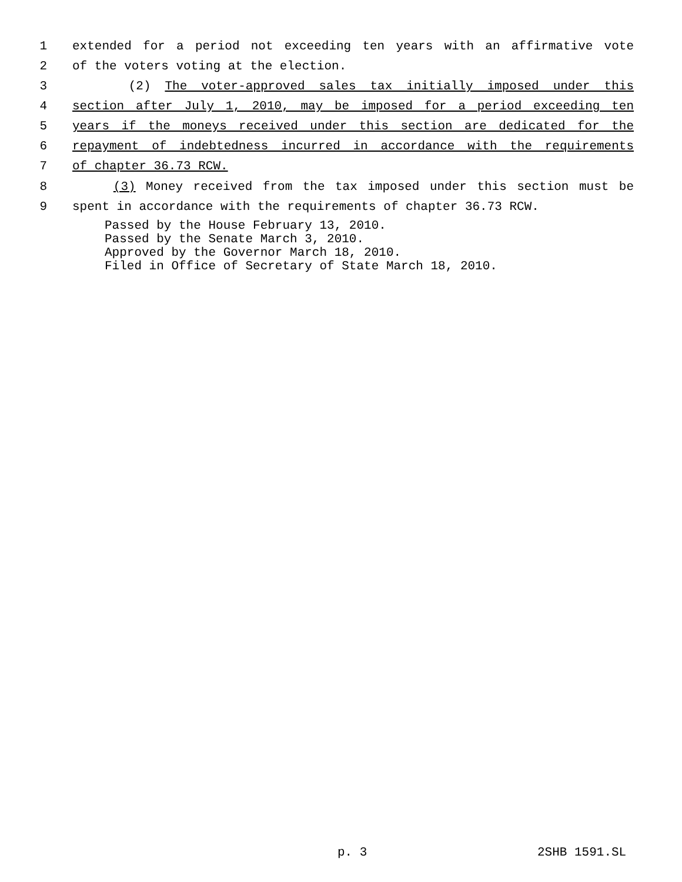1 extended for a period not exceeding ten years with an affirmative vote
2 of the voters voting at the election.
3 (2) The voter-approved sales tax initially imposed under this
4 section after July 1, 2010, may be imposed for a period exceeding ten
5 years if the moneys received under this section are dedicated for the
6 repayment of indebtedness incurred in accordance with the requirements
7 of chapter 36.73 RCW.
8 (3) Money received from the tax imposed under this section must be
9 spent in accordance with the requirements of chapter 36.73 RCW.
Passed by the House February 13, 2010. Passed by the Senate March 3, 2010. Approved by the Governor March 18, 2010. Filed in Office of Secretary of State March 18, 2010.
p. 3 2SHB 1591.SL